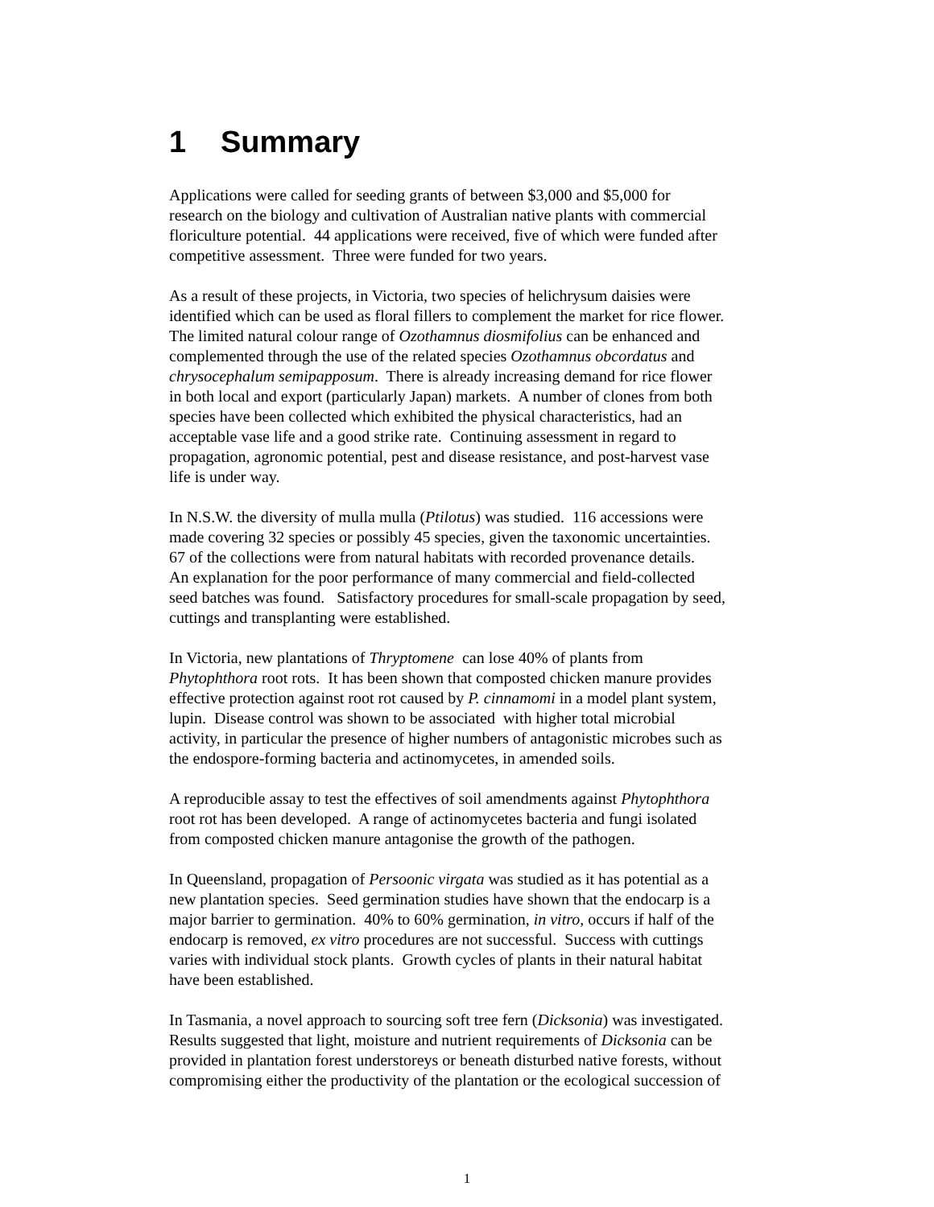1 Summary
Applications were called for seeding grants of between $3,000 and $5,000 for
research on the biology and cultivation of Australian native plants with commercial
floriculture potential. 44 applications were received, five of which were funded after
competitive assessment. Three were funded for two years.
As a result of these projects, in Victoria, two species of helichrysum daisies were
identified which can be used as floral fillers to complement the market for rice flower.
The limited natural colour range of Ozothamnus diosmifolius can be enhanced and
complemented through the use of the related species Ozothamnus obcordatus and
chrysocephalum semipapposum. There is already increasing demand for rice flower
in both local and export (particularly Japan) markets. A number of clones from both
species have been collected which exhibited the physical characteristics, had an
acceptable vase life and a good strike rate. Continuing assessment in regard to
propagation, agronomic potential, pest and disease resistance, and post-harvest vase
life is under way.
In N.S.W. the diversity of mulla mulla (Ptilotus) was studied. 116 accessions were
made covering 32 species or possibly 45 species, given the taxonomic uncertainties.
67 of the collections were from natural habitats with recorded provenance details.
An explanation for the poor performance of many commercial and field-collected
seed batches was found. Satisfactory procedures for small-scale propagation by seed,
cuttings and transplanting were established.
In Victoria, new plantations of Thryptomene can lose 40% of plants from
Phytophthora root rots. It has been shown that composted chicken manure provides
effective protection against root rot caused by P. cinnamomi in a model plant system,
lupin. Disease control was shown to be associated with higher total microbial
activity, in particular the presence of higher numbers of antagonistic microbes such as
the endospore-forming bacteria and actinomycetes, in amended soils.
A reproducible assay to test the effectives of soil amendments against Phytophthora
root rot has been developed. A range of actinomycetes bacteria and fungi isolated
from composted chicken manure antagonise the growth of the pathogen.
In Queensland, propagation of Persoonic virgata was studied as it has potential as a
new plantation species. Seed germination studies have shown that the endocarp is a
major barrier to germination. 40% to 60% germination, in vitro, occurs if half of the
endocarp is removed, ex vitro procedures are not successful. Success with cuttings
varies with individual stock plants. Growth cycles of plants in their natural habitat
have been established.
In Tasmania, a novel approach to sourcing soft tree fern (Dicksonia) was investigated.
Results suggested that light, moisture and nutrient requirements of Dicksonia can be
provided in plantation forest understoreys or beneath disturbed native forests, without
compromising either the productivity of the plantation or the ecological succession of
1